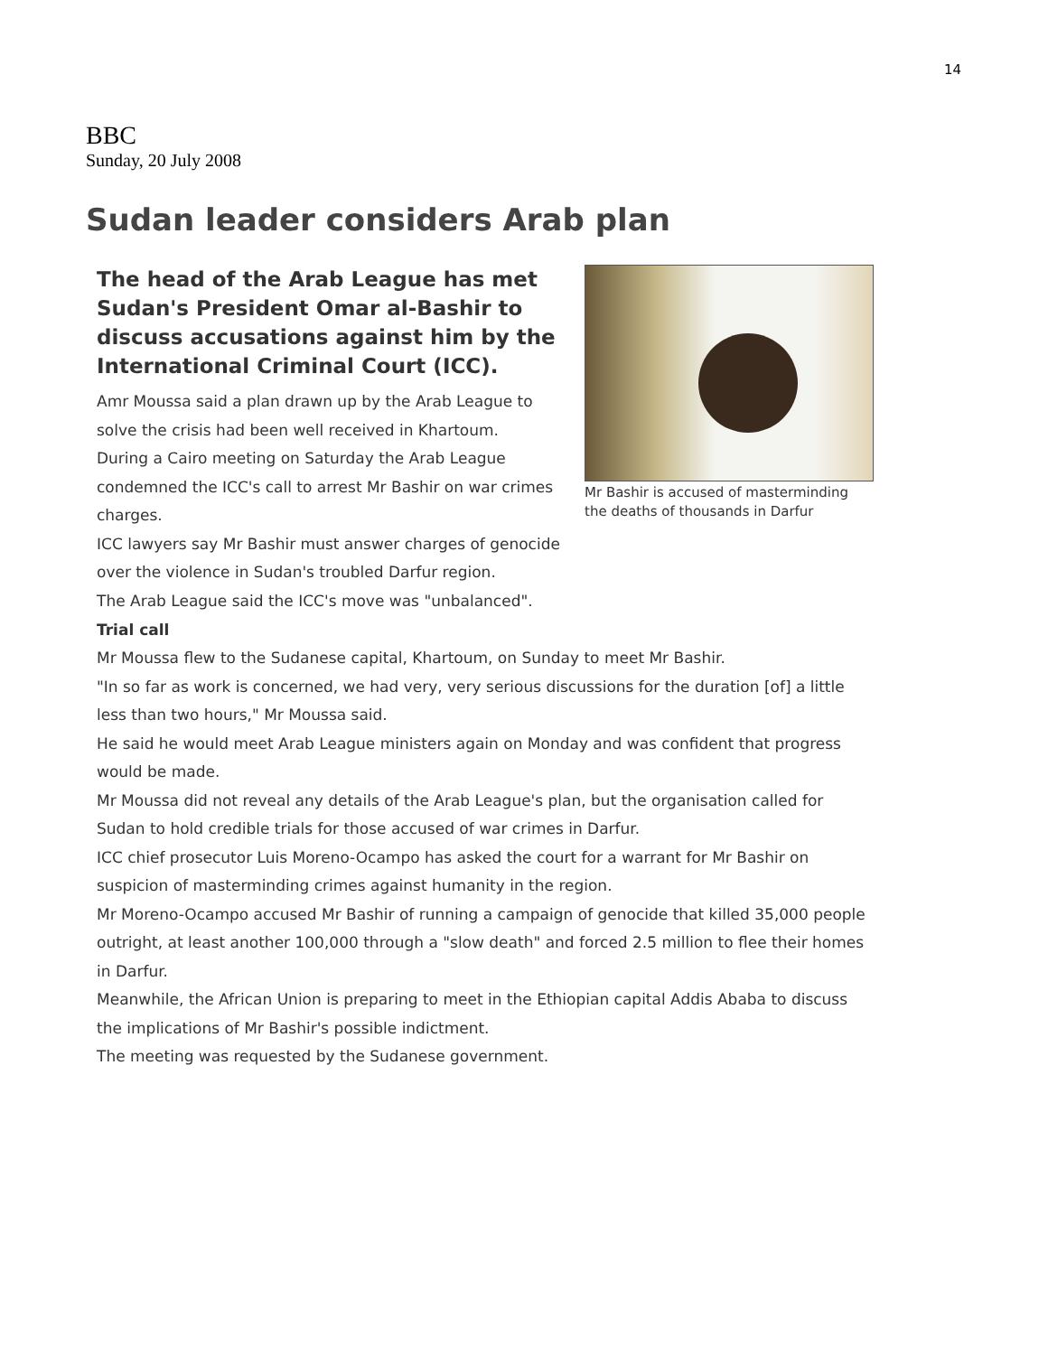14
BBC
Sunday, 20 July 2008
Sudan leader considers Arab plan
Mr Bashir is accused of masterminding the deaths of thousands in Darfur
The head of the Arab League has met Sudan's President Omar al-Bashir to discuss accusations against him by the International Criminal Court (ICC).
Amr Moussa said a plan drawn up by the Arab League to solve the crisis had been well received in Khartoum.
During a Cairo meeting on Saturday the Arab League condemned the ICC's call to arrest Mr Bashir on war crimes charges.
ICC lawyers say Mr Bashir must answer charges of genocide over the violence in Sudan's troubled Darfur region.
The Arab League said the ICC's move was "unbalanced".
Trial call
Mr Moussa flew to the Sudanese capital, Khartoum, on Sunday to meet Mr Bashir.
"In so far as work is concerned, we had very, very serious discussions for the duration [of] a little less than two hours," Mr Moussa said.
He said he would meet Arab League ministers again on Monday and was confident that progress would be made.
Mr Moussa did not reveal any details of the Arab League's plan, but the organisation called for Sudan to hold credible trials for those accused of war crimes in Darfur.
ICC chief prosecutor Luis Moreno-Ocampo has asked the court for a warrant for Mr Bashir on suspicion of masterminding crimes against humanity in the region.
Mr Moreno-Ocampo accused Mr Bashir of running a campaign of genocide that killed 35,000 people outright, at least another 100,000 through a "slow death" and forced 2.5 million to flee their homes in Darfur.
Meanwhile, the African Union is preparing to meet in the Ethiopian capital Addis Ababa to discuss the implications of Mr Bashir's possible indictment.
The meeting was requested by the Sudanese government.